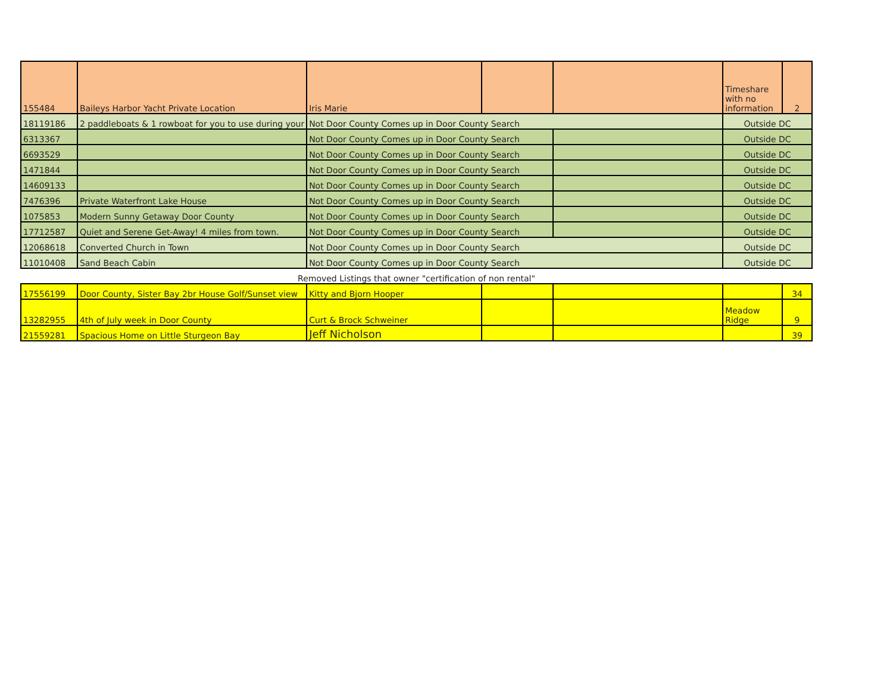| 155484 | Baileys Harbor Yacht Private Location | Iris Marie | | | Timeshare with no information | 2 |
| 18119186 | 2 paddleboats & 1 rowboat for you to use during your | Not Door County Comes up in Door County Search | | | Outside DC | |
| 6313367 | | Not Door County Comes up in Door County Search | | | Outside DC | |
| 6693529 | | Not Door County Comes up in Door County Search | | | Outside DC | |
| 1471844 | | Not Door County Comes up in Door County Search | | | Outside DC | |
| 14609133 | | Not Door County Comes up in Door County Search | | | Outside DC | |
| 7476396 | Private Waterfront Lake House | Not Door County Comes up in Door County Search | | | Outside DC | |
| 1075853 | Modern Sunny Getaway Door County | Not Door County Comes up in Door County Search | | | Outside DC | |
| 17712587 | Quiet and Serene Get-Away! 4 miles from town. | Not Door County Comes up in Door County Search | | | Outside DC | |
| 12068618 | Converted Church in Town | Not Door County Comes up in Door County Search | | | Outside DC | |
| 11010408 | Sand Beach Cabin | Not Door County Comes up in Door County Search | | | Outside DC | |
| Removed Listings that owner "certification of non rental" | | | | | | |
| 17556199 | Door County, Sister Bay 2br House Golf/Sunset view | Kitty and Bjorn Hooper | | | | 34 |
| 13282955 | 4th of July week in Door County | Curt & Brock Schweiner | | | Meadow Ridge | 9 |
| 21559281 | Spacious Home on Little Sturgeon Bay | Jeff Nicholson | | | | 39 |